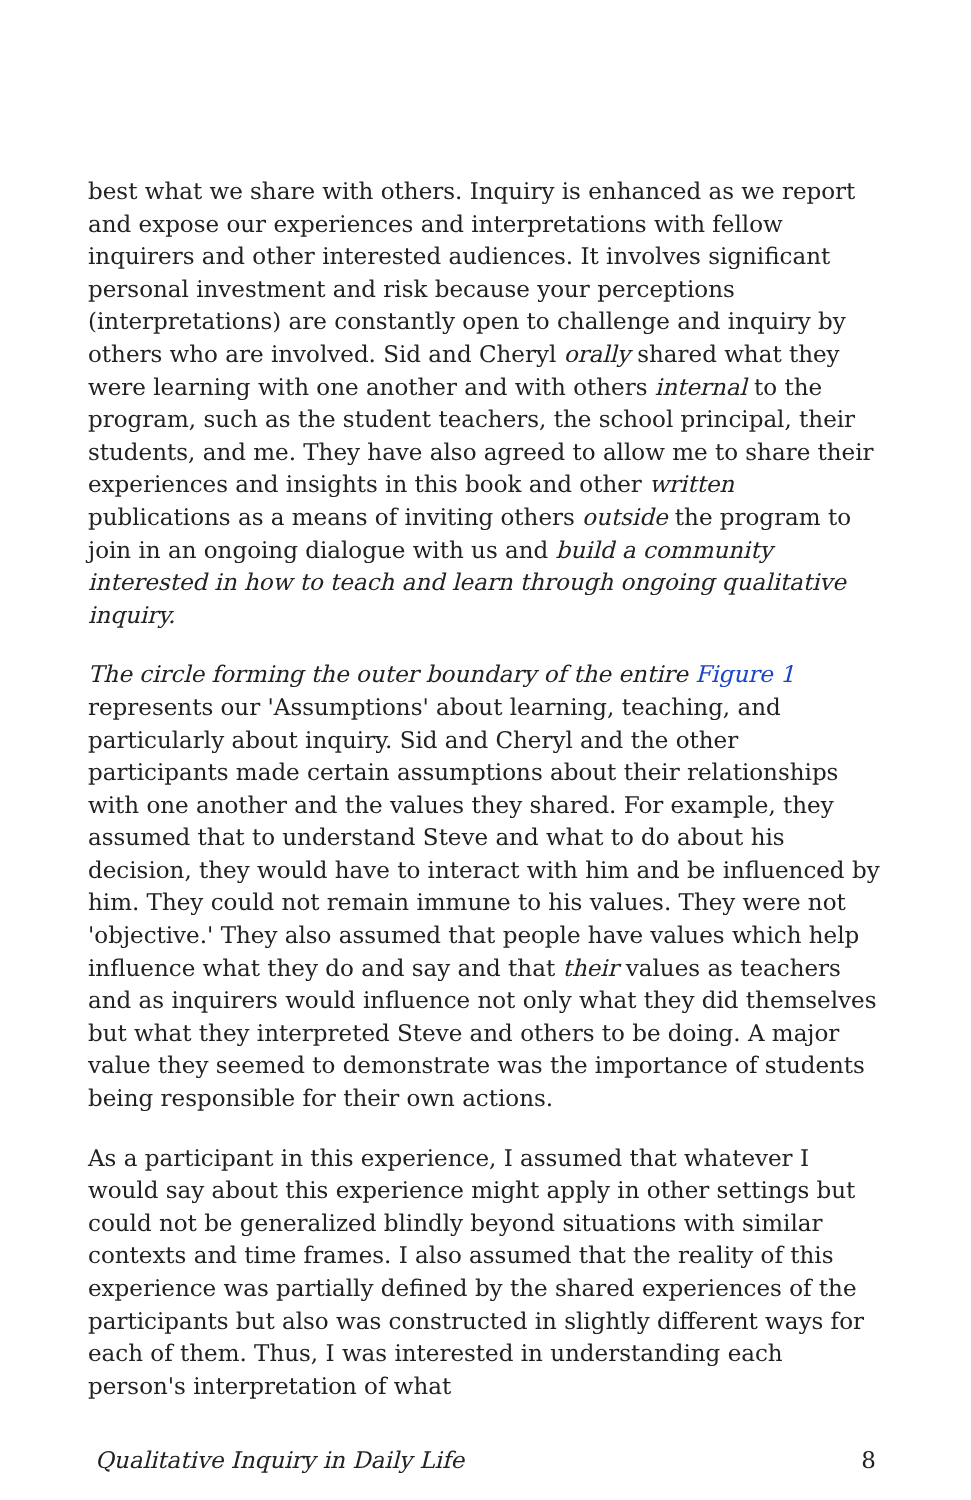best what we share with others. Inquiry is enhanced as we report and expose our experiences and interpretations with fellow inquirers and other interested audiences. It involves significant personal investment and risk because your perceptions (interpretations) are constantly open to challenge and inquiry by others who are involved. Sid and Cheryl orally shared what they were learning with one another and with others internal to the program, such as the student teachers, the school principal, their students, and me. They have also agreed to allow me to share their experiences and insights in this book and other written publications as a means of inviting others outside the program to join in an ongoing dialogue with us and build a community interested in how to teach and learn through ongoing qualitative inquiry.
The circle forming the outer boundary of the entire Figure 1 represents our 'Assumptions' about learning, teaching, and particularly about inquiry. Sid and Cheryl and the other participants made certain assumptions about their relationships with one another and the values they shared. For example, they assumed that to understand Steve and what to do about his decision, they would have to interact with him and be influenced by him. They could not remain immune to his values. They were not 'objective.' They also assumed that people have values which help influence what they do and say and that their values as teachers and as inquirers would influence not only what they did themselves but what they interpreted Steve and others to be doing. A major value they seemed to demonstrate was the importance of students being responsible for their own actions.
As a participant in this experience, I assumed that whatever I would say about this experience might apply in other settings but could not be generalized blindly beyond situations with similar contexts and time frames. I also assumed that the reality of this experience was partially defined by the shared experiences of the participants but also was constructed in slightly different ways for each of them. Thus, I was interested in understanding each person's interpretation of what
Qualitative Inquiry in Daily Life 8